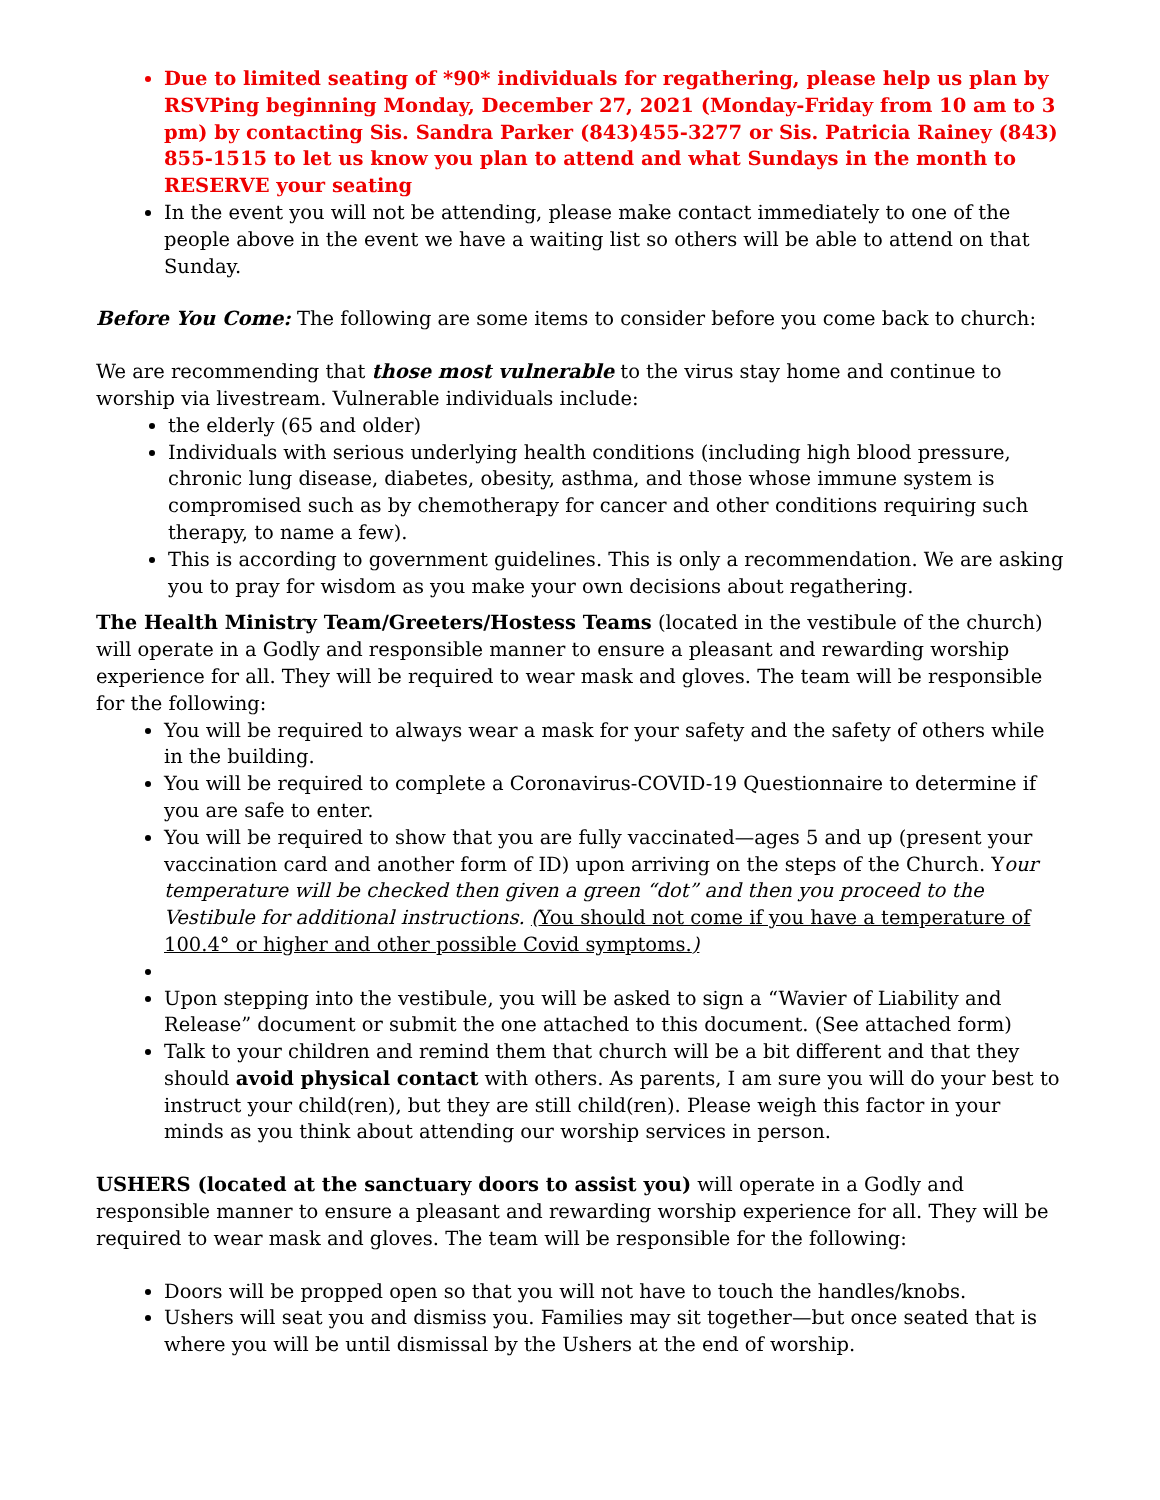Due to limited seating of *90* individuals for regathering, please help us plan by RSVPing beginning Monday, December 27, 2021 (Monday-Friday from 10 am to 3 pm) by contacting Sis. Sandra Parker (843)455-3277 or Sis. Patricia Rainey (843) 855-1515 to let us know you plan to attend and what Sundays in the month to RESERVE your seating
In the event you will not be attending, please make contact immediately to one of the people above in the event we have a waiting list so others will be able to attend on that Sunday.
Before You Come: The following are some items to consider before you come back to church:
We are recommending that those most vulnerable to the virus stay home and continue to worship via livestream. Vulnerable individuals include:
the elderly (65 and older)
Individuals with serious underlying health conditions (including high blood pressure, chronic lung disease, diabetes, obesity, asthma, and those whose immune system is compromised such as by chemotherapy for cancer and other conditions requiring such therapy, to name a few).
This is according to government guidelines. This is only a recommendation. We are asking you to pray for wisdom as you make your own decisions about regathering.
The Health Ministry Team/Greeters/Hostess Teams (located in the vestibule of the church) will operate in a Godly and responsible manner to ensure a pleasant and rewarding worship experience for all. They will be required to wear mask and gloves. The team will be responsible for the following:
You will be required to always wear a mask for your safety and the safety of others while in the building.
You will be required to complete a Coronavirus-COVID-19 Questionnaire to determine if you are safe to enter.
You will be required to show that you are fully vaccinated—ages 5 and up (present your vaccination card and another form of ID) upon arriving on the steps of the Church. Your temperature will be checked then given a green “dot” and then you proceed to the Vestibule for additional instructions. (You should not come if you have a temperature of 100.4° or higher and other possible Covid symptoms.)
Upon stepping into the vestibule, you will be asked to sign a “Wavier of Liability and Release” document or submit the one attached to this document. (See attached form)
Talk to your children and remind them that church will be a bit different and that they should avoid physical contact with others. As parents, I am sure you will do your best to instruct your child(ren), but they are still child(ren). Please weigh this factor in your minds as you think about attending our worship services in person.
USHERS (located at the sanctuary doors to assist you) will operate in a Godly and responsible manner to ensure a pleasant and rewarding worship experience for all. They will be required to wear mask and gloves. The team will be responsible for the following:
Doors will be propped open so that you will not have to touch the handles/knobs.
Ushers will seat you and dismiss you. Families may sit together—but once seated that is where you will be until dismissal by the Ushers at the end of worship.